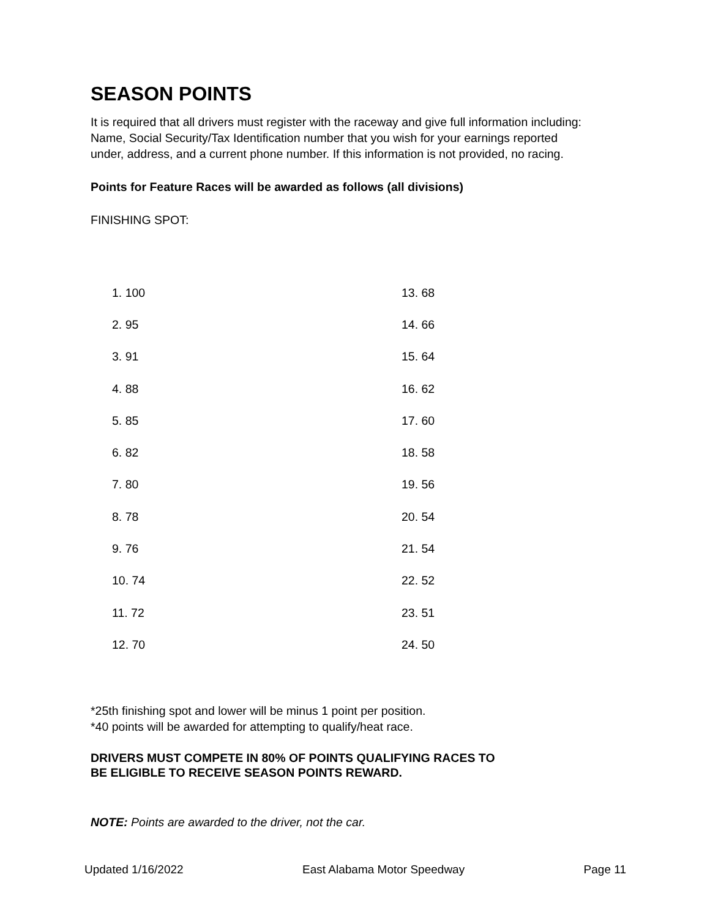SEASON POINTS
It is required that all drivers must register with the raceway and give full information including: Name, Social Security/Tax Identification number that you wish for your earnings reported under, address, and a current phone number. If this information is not provided, no racing.
Points for Feature Races will be awarded as follows (all divisions)
FINISHING SPOT:
| 1. 100 | 13. 68 |
| 2. 95 | 14. 66 |
| 3. 91 | 15. 64 |
| 4. 88 | 16. 62 |
| 5. 85 | 17. 60 |
| 6. 82 | 18. 58 |
| 7. 80 | 19. 56 |
| 8. 78 | 20. 54 |
| 9. 76 | 21. 54 |
| 10. 74 | 22. 52 |
| 11. 72 | 23. 51 |
| 12. 70 | 24. 50 |
*25th finishing spot and lower will be minus 1 point per position.
*40 points will be awarded for attempting to qualify/heat race.
DRIVERS MUST COMPETE IN 80% OF POINTS QUALIFYING RACES TO
BE ELIGIBLE TO RECEIVE SEASON POINTS REWARD.
NOTE: Points are awarded to the driver, not the car.
Updated 1/16/2022 East Alabama Motor Speedway Page 11